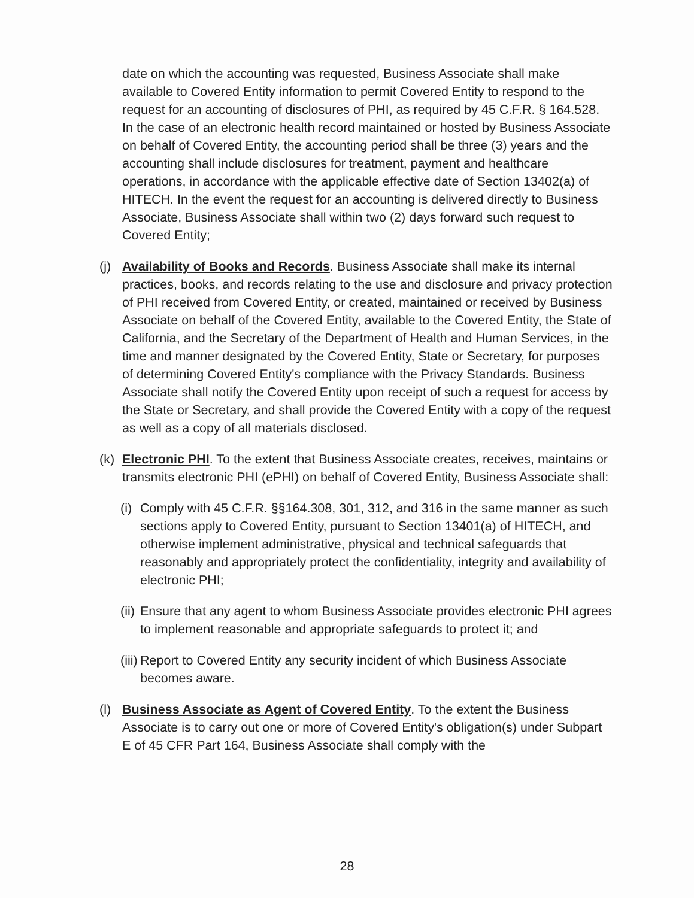date on which the accounting was requested, Business Associate shall make available to Covered Entity information to permit Covered Entity to respond to the request for an accounting of disclosures of PHI, as required by 45 C.F.R. § 164.528. In the case of an electronic health record maintained or hosted by Business Associate on behalf of Covered Entity, the accounting period shall be three (3) years and the accounting shall include disclosures for treatment, payment and healthcare operations, in accordance with the applicable effective date of Section 13402(a) of HITECH. In the event the request for an accounting is delivered directly to Business Associate, Business Associate shall within two (2) days forward such request to Covered Entity;
(j)
Availability of Books and Records. Business Associate shall make its internal practices, books, and records relating to the use and disclosure and privacy protection of PHI received from Covered Entity, or created, maintained or received by Business Associate on behalf of the Covered Entity, available to the Covered Entity, the State of California, and the Secretary of the Department of Health and Human Services, in the time and manner designated by the Covered Entity, State or Secretary, for purposes of determining Covered Entity's compliance with the Privacy Standards. Business Associate shall notify the Covered Entity upon receipt of such a request for access by the State or Secretary, and shall provide the Covered Entity with a copy of the request as well as a copy of all materials disclosed.
(k)
Electronic PHI. To the extent that Business Associate creates, receives, maintains or transmits electronic PHI (ePHI) on behalf of Covered Entity, Business Associate shall:
(i)
Comply with 45 C.F.R. §§164.308, 301, 312, and 316 in the same manner as such sections apply to Covered Entity, pursuant to Section 13401(a) of HITECH, and otherwise implement administrative, physical and technical safeguards that reasonably and appropriately protect the confidentiality, integrity and availability of electronic PHI;
(ii)
Ensure that any agent to whom Business Associate provides electronic PHI agrees to implement reasonable and appropriate safeguards to protect it; and
(iii)
Report to Covered Entity any security incident of which Business Associate becomes aware.
(l)
Business Associate as Agent of Covered Entity. To the extent the Business Associate is to carry out one or more of Covered Entity's obligation(s) under Subpart E of 45 CFR Part 164, Business Associate shall comply with the
28